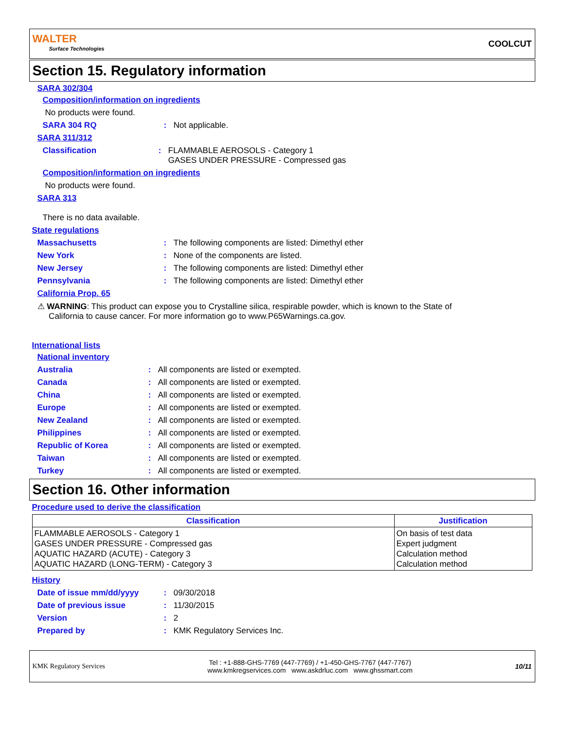WALTER
Surface Technologies
COOLCUT
Section 15. Regulatory information
SARA 302/304
Composition/information on ingredients
No products were found.
SARA 304 RQ: Not applicable.
SARA 311/312
Classification: FLAMMABLE AEROSOLS - Category 1
GASES UNDER PRESSURE - Compressed gas
Composition/information on ingredients
No products were found.
SARA 313
There is no data available.
State regulations
Massachusetts: The following components are listed: Dimethyl ether
New York: None of the components are listed.
New Jersey: The following components are listed: Dimethyl ether
Pennsylvania: The following components are listed: Dimethyl ether
California Prop. 65
⚠ WARNING: This product can expose you to Crystalline silica, respirable powder, which is known to the State of
California to cause cancer. For more information go to www.P65Warnings.ca.gov.
International lists
National inventory
Australia: All components are listed or exempted.
Canada: All components are listed or exempted.
China: All components are listed or exempted.
Europe: All components are listed or exempted.
New Zealand: All components are listed or exempted.
Philippines: All components are listed or exempted.
Republic of Korea: All components are listed or exempted.
Taiwan: All components are listed or exempted.
Turkey: All components are listed or exempted.
Section 16. Other information
Procedure used to derive the classification
| Classification | Justification |
| --- | --- |
| FLAMMABLE AEROSOLS - Category 1 GASES UNDER PRESSURE - Compressed gas AQUATIC HAZARD (ACUTE) - Category 3 AQUATIC HAZARD (LONG-TERM) - Category 3 | On basis of test data Expert judgment Calculation method Calculation method |
History
Date of issue mm/dd/yyyy: 09/30/2018
Date of previous issue: 11/30/2015
Version: 2
Prepared by: KMK Regulatory Services Inc.
KMK Regulatory Services Tel : +1-888-GHS-7769 (447-7769) / +1-450-GHS-7767 (447-7767)
www.kmkregservices.com www.askdrluc.com www.ghssmart.com 10/11